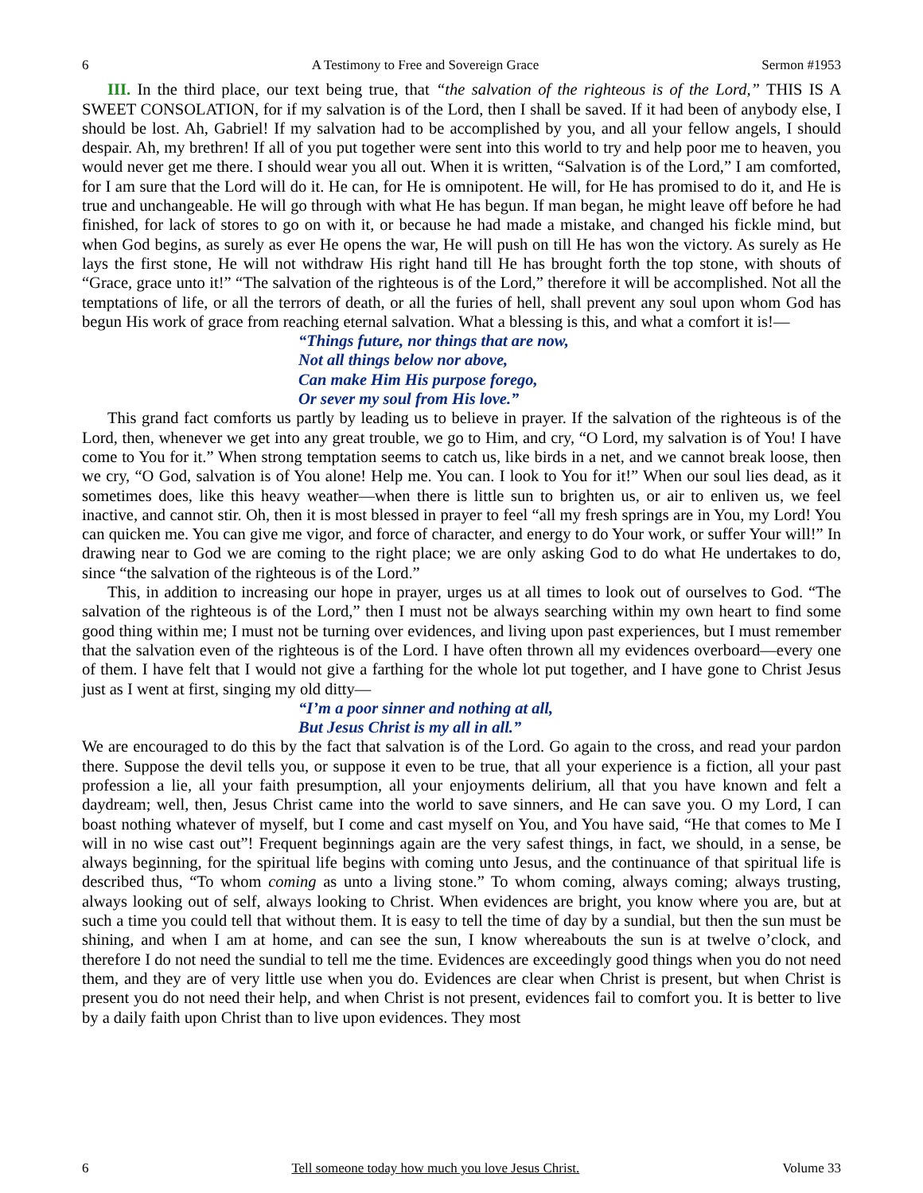6 A Testimony to Free and Sovereign Grace Sermon #1953
III. In the third place, our text being true, that “the salvation of the righteous is of the Lord,” THIS IS A SWEET CONSOLATION, for if my salvation is of the Lord, then I shall be saved. If it had been of anybody else, I should be lost. Ah, Gabriel! If my salvation had to be accomplished by you, and all your fellow angels, I should despair. Ah, my brethren! If all of you put together were sent into this world to try and help poor me to heaven, you would never get me there. I should wear you all out. When it is written, “Salvation is of the Lord,” I am comforted, for I am sure that the Lord will do it. He can, for He is omnipotent. He will, for He has promised to do it, and He is true and unchangeable. He will go through with what He has begun. If man began, he might leave off before he had finished, for lack of stores to go on with it, or because he had made a mistake, and changed his fickle mind, but when God begins, as surely as ever He opens the war, He will push on till He has won the victory. As surely as He lays the first stone, He will not withdraw His right hand till He has brought forth the top stone, with shouts of “Grace, grace unto it!” “The salvation of the righteous is of the Lord,” therefore it will be accomplished. Not all the temptations of life, or all the terrors of death, or all the furies of hell, shall prevent any soul upon whom God has begun His work of grace from reaching eternal salvation. What a blessing is this, and what a comfort it is!—
“Things future, nor things that are now,
Not all things below nor above,
Can make Him His purpose forego,
Or sever my soul from His love.”
This grand fact comforts us partly by leading us to believe in prayer. If the salvation of the righteous is of the Lord, then, whenever we get into any great trouble, we go to Him, and cry, “O Lord, my salvation is of You! I have come to You for it.” When strong temptation seems to catch us, like birds in a net, and we cannot break loose, then we cry, “O God, salvation is of You alone! Help me. You can. I look to You for it!” When our soul lies dead, as it sometimes does, like this heavy weather—when there is little sun to brighten us, or air to enliven us, we feel inactive, and cannot stir. Oh, then it is most blessed in prayer to feel “all my fresh springs are in You, my Lord! You can quicken me. You can give me vigor, and force of character, and energy to do Your work, or suffer Your will!” In drawing near to God we are coming to the right place; we are only asking God to do what He undertakes to do, since “the salvation of the righteous is of the Lord.”
This, in addition to increasing our hope in prayer, urges us at all times to look out of ourselves to God. “The salvation of the righteous is of the Lord,” then I must not be always searching within my own heart to find some good thing within me; I must not be turning over evidences, and living upon past experiences, but I must remember that the salvation even of the righteous is of the Lord. I have often thrown all my evidences overboard—every one of them. I have felt that I would not give a farthing for the whole lot put together, and I have gone to Christ Jesus just as I went at first, singing my old ditty—
“I’m a poor sinner and nothing at all,
But Jesus Christ is my all in all.”
We are encouraged to do this by the fact that salvation is of the Lord. Go again to the cross, and read your pardon there. Suppose the devil tells you, or suppose it even to be true, that all your experience is a fiction, all your past profession a lie, all your faith presumption, all your enjoyments delirium, all that you have known and felt a daydream; well, then, Jesus Christ came into the world to save sinners, and He can save you. O my Lord, I can boast nothing whatever of myself, but I come and cast myself on You, and You have said, “He that comes to Me I will in no wise cast out”! Frequent beginnings again are the very safest things, in fact, we should, in a sense, be always beginning, for the spiritual life begins with coming unto Jesus, and the continuance of that spiritual life is described thus, “To whom coming as unto a living stone.” To whom coming, always coming; always trusting, always looking out of self, always looking to Christ. When evidences are bright, you know where you are, but at such a time you could tell that without them. It is easy to tell the time of day by a sundial, but then the sun must be shining, and when I am at home, and can see the sun, I know whereabouts the sun is at twelve o’clock, and therefore I do not need the sundial to tell me the time. Evidences are exceedingly good things when you do not need them, and they are of very little use when you do. Evidences are clear when Christ is present, but when Christ is present you do not need their help, and when Christ is not present, evidences fail to comfort you. It is better to live by a daily faith upon Christ than to live upon evidences. They most
6 Tell someone today how much you love Jesus Christ. Volume 33